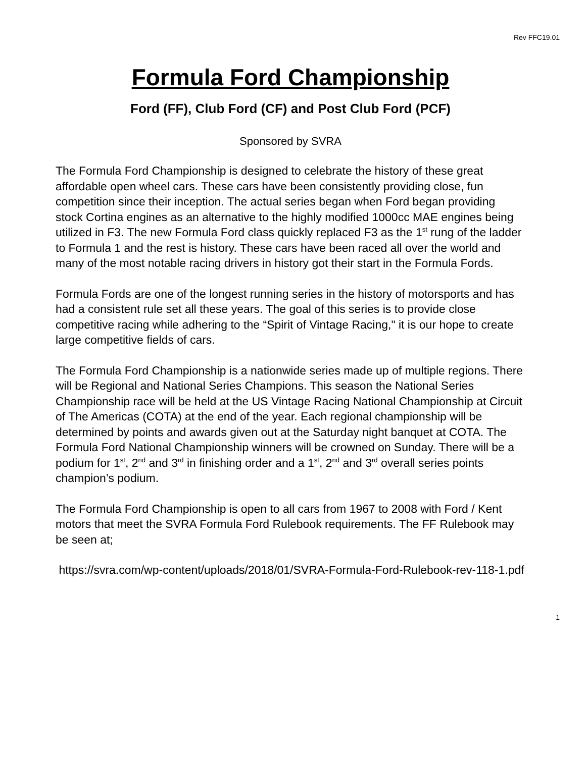Rev FFC19.01
Formula Ford Championship
Ford (FF), Club Ford (CF) and Post Club Ford (PCF)
Sponsored by SVRA
The Formula Ford Championship is designed to celebrate the history of these great affordable open wheel cars. These cars have been consistently providing close, fun competition since their inception. The actual series began when Ford began providing stock Cortina engines as an alternative to the highly modified 1000cc MAE engines being utilized in F3. The new Formula Ford class quickly replaced F3 as the 1<sup>st</sup> rung of the ladder to Formula 1 and the rest is history. These cars have been raced all over the world and many of the most notable racing drivers in history got their start in the Formula Fords.
Formula Fords are one of the longest running series in the history of motorsports and has had a consistent rule set all these years. The goal of this series is to provide close competitive racing while adhering to the “Spirit of Vintage Racing," it is our hope to create large competitive fields of cars.
The Formula Ford Championship is a nationwide series made up of multiple regions. There will be Regional and National Series Champions. This season the National Series Championship race will be held at the US Vintage Racing National Championship at Circuit of The Americas (COTA) at the end of the year. Each regional championship will be determined by points and awards given out at the Saturday night banquet at COTA. The Formula Ford National Championship winners will be crowned on Sunday. There will be a podium for 1<sup>st</sup>, 2<sup>nd</sup> and 3<sup>rd</sup> in finishing order and a 1<sup>st</sup>, 2<sup>nd</sup> and 3<sup>rd</sup> overall series points champion’s podium.
The Formula Ford Championship is open to all cars from 1967 to 2008 with Ford / Kent motors that meet the SVRA Formula Ford Rulebook requirements. The FF Rulebook may be seen at;
https://svra.com/wp-content/uploads/2018/01/SVRA-Formula-Ford-Rulebook-rev-118-1.pdf
1